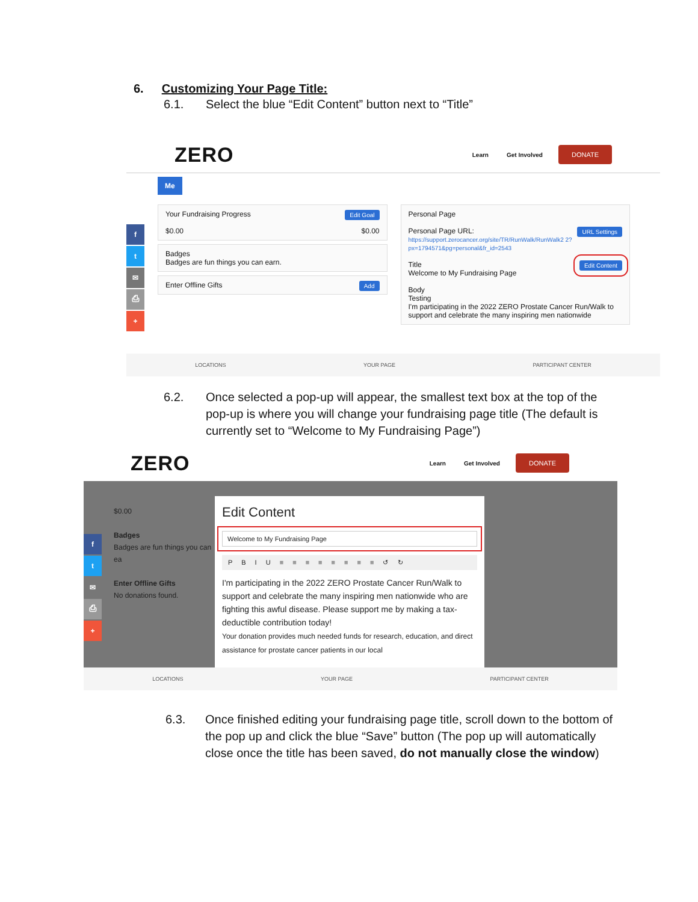6. Customizing Your Page Title:
6.1. Select the blue “Edit Content” button next to “Title”
ZERO Learn Get Involved DONATE
f
t
✉
⎙
+
Me
Edit Goal Your Fundraising Progress
$0.00 $0.00
Badges
Badges are fun things you can earn.
Add Enter Offline Gifts
Personal Page
URL Settings Personal Page URL:
https://support.zerocancer.org/site/TR/RunWalk/RunWalk2 2?px=1794571&pg=personal&fr_id=2543
Edit Content Title
Welcome to My Fundraising Page
Body
Testing
I'm participating in the 2022 ZERO Prostate Cancer Run/Walk to support and celebrate the many inspiring men nationwide
LOCATIONS YOUR PAGE PARTICIPANT CENTER
6.2. Once selected a pop-up will appear, the smallest text box at the top of the pop-up is where you will change your fundraising page title (The default is currently set to “Welcome to My Fundraising Page”)
ZERO Learn Get Involved DONATE
f
t
✉
⎙
+
$0.00
Badges
Badges are fun things you can ea
Enter Offline Gifts
No donations found.
Edit Content
Welcome to My Fundraising Page
P B I U ≡ ≡ ≡ ≡ ≡ ≡ ≡ ≡ ↺ ↻
I'm participating in the 2022 ZERO Prostate Cancer Run/Walk to support and celebrate the many inspiring men nationwide who are fighting this awful disease. Please support me by making a tax-deductible contribution today!
Your donation provides much needed funds for research, education, and direct assistance for prostate cancer patients in our local
LOCATIONS YOUR PAGE PARTICIPANT CENTER
6.3. Once finished editing your fundraising page title, scroll down to the bottom of the pop up and click the blue “Save” button (The pop up will automatically close once the title has been saved, do not manually close the window)